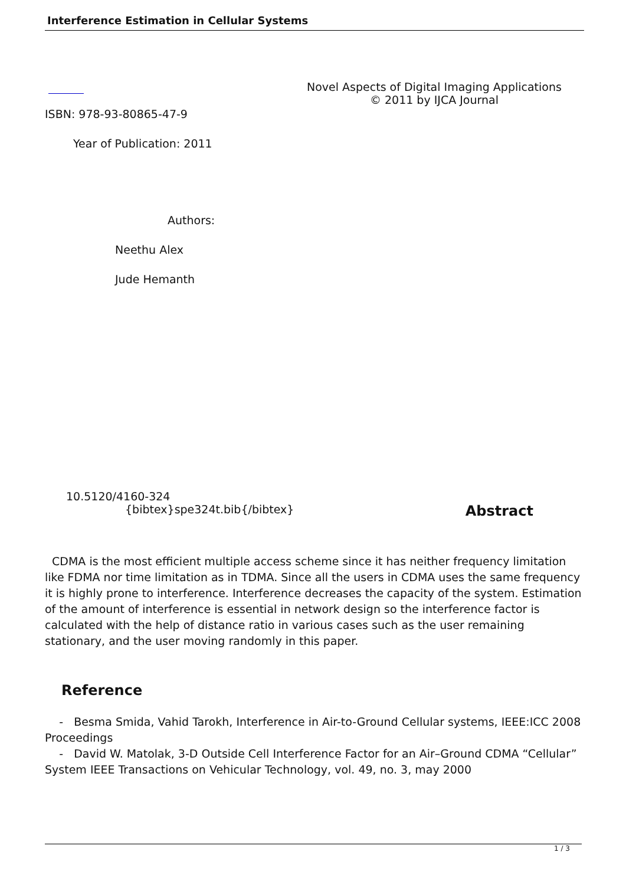Interference Estimation in Cellular Systems
Novel Aspects of Digital Imaging Applications
© 2011 by IJCA Journal
ISBN: 978-93-80865-47-9
Year of Publication: 2011
Authors:
Neethu Alex
Jude Hemanth
10.5120/4160-324
{bibtex}spe324t.bib{/bibtex}
Abstract
CDMA is the most efficient multiple access scheme since it has neither frequency limitation like FDMA nor time limitation as in TDMA. Since all the users in CDMA uses the same frequency it is highly prone to interference. Interference decreases the capacity of the system. Estimation of the amount of interference is essential in network design so the interference factor is calculated with the help of distance ratio in various cases such as the user remaining stationary, and the user moving randomly in this paper.
Reference
- Besma Smida, Vahid Tarokh, Interference in Air-to-Ground Cellular systems, IEEE:ICC 2008 Proceedings
- David W. Matolak, 3-D Outside Cell Interference Factor for an Air–Ground CDMA “Cellular” System IEEE Transactions on Vehicular Technology, vol. 49, no. 3, may 2000
1 / 3